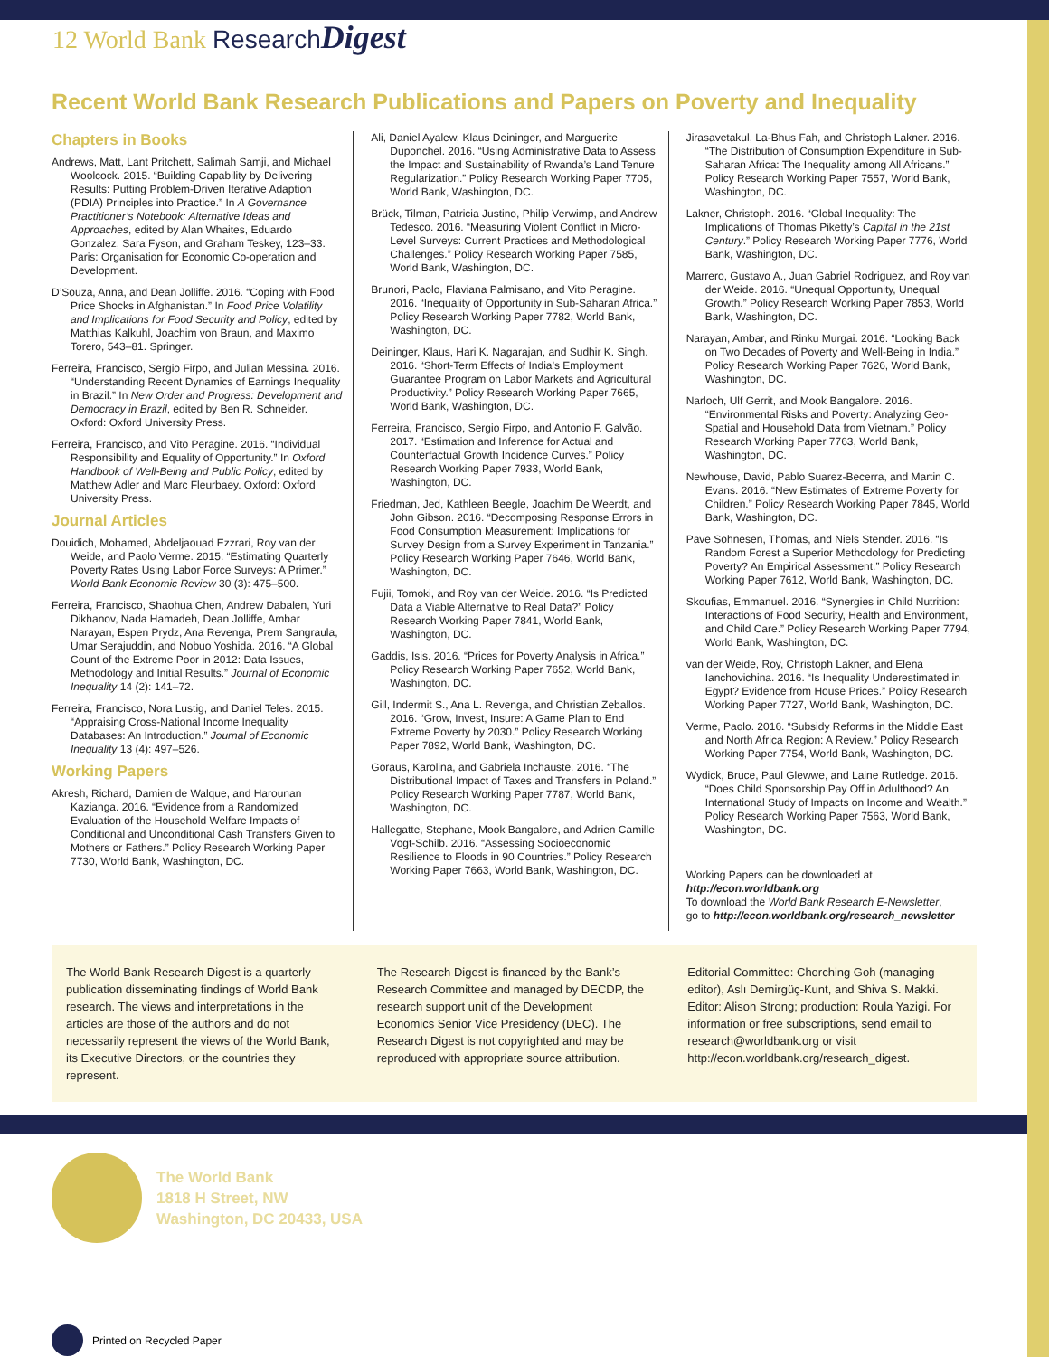12 World Bank Research Digest
Recent World Bank Research Publications and Papers on Poverty and Inequality
Chapters in Books
Andrews, Matt, Lant Pritchett, Salimah Samji, and Michael Woolcock. 2015. “Building Capability by Delivering Results: Putting Problem-Driven Iterative Adaption (PDIA) Principles into Practice.” In A Governance Practitioner’s Notebook: Alternative Ideas and Approaches, edited by Alan Whaites, Eduardo Gonzalez, Sara Fyson, and Graham Teskey, 123–33. Paris: Organisation for Economic Co-operation and Development.
D’Souza, Anna, and Dean Jolliffe. 2016. “Coping with Food Price Shocks in Afghanistan.” In Food Price Volatility and Implications for Food Security and Policy, edited by Matthias Kalkuhl, Joachim von Braun, and Maximo Torero, 543–81. Springer.
Ferreira, Francisco, Sergio Firpo, and Julian Messina. 2016. “Understanding Recent Dynamics of Earnings Inequality in Brazil.” In New Order and Progress: Development and Democracy in Brazil, edited by Ben R. Schneider. Oxford: Oxford University Press.
Ferreira, Francisco, and Vito Peragine. 2016. “Individual Responsibility and Equality of Opportunity.” In Oxford Handbook of Well-Being and Public Policy, edited by Matthew Adler and Marc Fleurbaey. Oxford: Oxford University Press.
Journal Articles
Douidich, Mohamed, Abdeljaouad Ezzrari, Roy van der Weide, and Paolo Verme. 2015. “Estimating Quarterly Poverty Rates Using Labor Force Surveys: A Primer.” World Bank Economic Review 30 (3): 475–500.
Ferreira, Francisco, Shaohua Chen, Andrew Dabalen, Yuri Dikhanov, Nada Hamadeh, Dean Jolliffe, Ambar Narayan, Espen Prydz, Ana Revenga, Prem Sangraula, Umar Serajuddin, and Nobuo Yoshida. 2016. “A Global Count of the Extreme Poor in 2012: Data Issues, Methodology and Initial Results.” Journal of Economic Inequality 14 (2): 141–72.
Ferreira, Francisco, Nora Lustig, and Daniel Teles. 2015. “Appraising Cross-National Income Inequality Databases: An Introduction.” Journal of Economic Inequality 13 (4): 497–526.
Working Papers
Akresh, Richard, Damien de Walque, and Harounan Kazianga. 2016. “Evidence from a Randomized Evaluation of the Household Welfare Impacts of Conditional and Unconditional Cash Transfers Given to Mothers or Fathers.” Policy Research Working Paper 7730, World Bank, Washington, DC.
Ali, Daniel Ayalew, Klaus Deininger, and Marguerite Duponchel. 2016. “Using Administrative Data to Assess the Impact and Sustainability of Rwanda’s Land Tenure Regularization.” Policy Research Working Paper 7705, World Bank, Washington, DC.
Brück, Tilman, Patricia Justino, Philip Verwimp, and Andrew Tedesco. 2016. “Measuring Violent Conflict in Micro-Level Surveys: Current Practices and Methodological Challenges.” Policy Research Working Paper 7585, World Bank, Washington, DC.
Brunori, Paolo, Flaviana Palmisano, and Vito Peragine. 2016. “Inequality of Opportunity in Sub-Saharan Africa.” Policy Research Working Paper 7782, World Bank, Washington, DC.
Deininger, Klaus, Hari K. Nagarajan, and Sudhir K. Singh. 2016. “Short-Term Effects of India’s Employment Guarantee Program on Labor Markets and Agricultural Productivity.” Policy Research Working Paper 7665, World Bank, Washington, DC.
Ferreira, Francisco, Sergio Firpo, and Antonio F. Galvão. 2017. “Estimation and Inference for Actual and Counterfactual Growth Incidence Curves.” Policy Research Working Paper 7933, World Bank, Washington, DC.
Friedman, Jed, Kathleen Beegle, Joachim De Weerdt, and John Gibson. 2016. “Decomposing Response Errors in Food Consumption Measurement: Implications for Survey Design from a Survey Experiment in Tanzania.” Policy Research Working Paper 7646, World Bank, Washington, DC.
Fujii, Tomoki, and Roy van der Weide. 2016. “Is Predicted Data a Viable Alternative to Real Data?” Policy Research Working Paper 7841, World Bank, Washington, DC.
Gaddis, Isis. 2016. “Prices for Poverty Analysis in Africa.” Policy Research Working Paper 7652, World Bank, Washington, DC.
Gill, Indermit S., Ana L. Revenga, and Christian Zeballos. 2016. “Grow, Invest, Insure: A Game Plan to End Extreme Poverty by 2030.” Policy Research Working Paper 7892, World Bank, Washington, DC.
Goraus, Karolina, and Gabriela Inchauste. 2016. “The Distributional Impact of Taxes and Transfers in Poland.” Policy Research Working Paper 7787, World Bank, Washington, DC.
Hallegatte, Stephane, Mook Bangalore, and Adrien Camille Vogt-Schilb. 2016. “Assessing Socioeconomic Resilience to Floods in 90 Countries.” Policy Research Working Paper 7663, World Bank, Washington, DC.
Jirasavetakul, La-Bhus Fah, and Christoph Lakner. 2016. “The Distribution of Consumption Expenditure in Sub-Saharan Africa: The Inequality among All Africans.” Policy Research Working Paper 7557, World Bank, Washington, DC.
Lakner, Christoph. 2016. “Global Inequality: The Implications of Thomas Piketty’s Capital in the 21st Century.” Policy Research Working Paper 7776, World Bank, Washington, DC.
Marrero, Gustavo A., Juan Gabriel Rodriguez, and Roy van der Weide. 2016. “Unequal Opportunity, Unequal Growth.” Policy Research Working Paper 7853, World Bank, Washington, DC.
Narayan, Ambar, and Rinku Murgai. 2016. “Looking Back on Two Decades of Poverty and Well-Being in India.” Policy Research Working Paper 7626, World Bank, Washington, DC.
Narloch, Ulf Gerrit, and Mook Bangalore. 2016. “Environmental Risks and Poverty: Analyzing Geo-Spatial and Household Data from Vietnam.” Policy Research Working Paper 7763, World Bank, Washington, DC.
Newhouse, David, Pablo Suarez-Becerra, and Martin C. Evans. 2016. “New Estimates of Extreme Poverty for Children.” Policy Research Working Paper 7845, World Bank, Washington, DC.
Pave Sohnesen, Thomas, and Niels Stender. 2016. “Is Random Forest a Superior Methodology for Predicting Poverty? An Empirical Assessment.” Policy Research Working Paper 7612, World Bank, Washington, DC.
Skoufias, Emmanuel. 2016. “Synergies in Child Nutrition: Interactions of Food Security, Health and Environment, and Child Care.” Policy Research Working Paper 7794, World Bank, Washington, DC.
van der Weide, Roy, Christoph Lakner, and Elena Ianchovichina. 2016. “Is Inequality Underestimated in Egypt? Evidence from House Prices.” Policy Research Working Paper 7727, World Bank, Washington, DC.
Verme, Paolo. 2016. “Subsidy Reforms in the Middle East and North Africa Region: A Review.” Policy Research Working Paper 7754, World Bank, Washington, DC.
Wydick, Bruce, Paul Glewwe, and Laine Rutledge. 2016. “Does Child Sponsorship Pay Off in Adulthood? An International Study of Impacts on Income and Wealth.” Policy Research Working Paper 7563, World Bank, Washington, DC.
Working Papers can be downloaded at http://econ.worldbank.org
To download the World Bank Research E-Newsletter,
go to http://econ.worldbank.org/research_newsletter
The World Bank Research Digest is a quarterly publication disseminating findings of World Bank research. The views and interpretations in the articles are those of the authors and do not necessarily represent the views of the World Bank, its Executive Directors, or the countries they represent.
The Research Digest is financed by the Bank’s Research Committee and managed by DECDP, the research support unit of the Development Economics Senior Vice Presidency (DEC). The Research Digest is not copyrighted and may be reproduced with appropriate source attribution.
Editorial Committee: Chorching Goh (managing editor), Aslı Demirgüç-Kunt, and Shiva S. Makki. Editor: Alison Strong; production: Roula Yazigi. For information or free subscriptions, send email to research@worldbank.org or visit http://econ.worldbank.org/research_digest.
The World Bank
1818 H Street, NW
Washington, DC 20433, USA
Printed on Recycled Paper